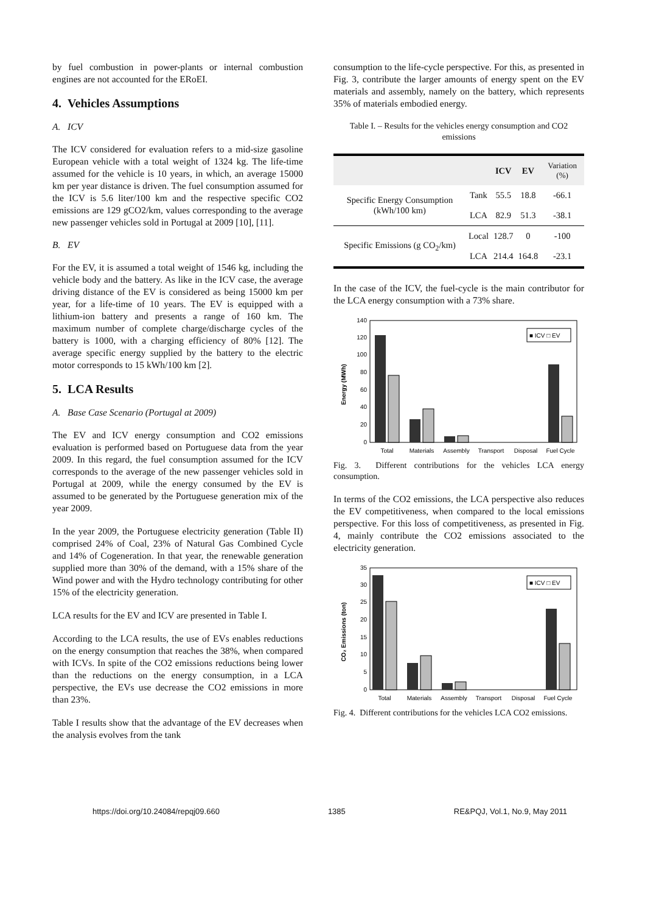by fuel combustion in power-plants or internal combustion engines are not accounted for the ERoEI.
4. Vehicles Assumptions
A. ICV
The ICV considered for evaluation refers to a mid-size gasoline European vehicle with a total weight of 1324 kg. The life-time assumed for the vehicle is 10 years, in which, an average 15000 km per year distance is driven. The fuel consumption assumed for the ICV is 5.6 liter/100 km and the respective specific CO2 emissions are 129 gCO2/km, values corresponding to the average new passenger vehicles sold in Portugal at 2009 [10], [11].
B. EV
For the EV, it is assumed a total weight of 1546 kg, including the vehicle body and the battery. As like in the ICV case, the average driving distance of the EV is considered as being 15000 km per year, for a life-time of 10 years. The EV is equipped with a lithium-ion battery and presents a range of 160 km. The maximum number of complete charge/discharge cycles of the battery is 1000, with a charging efficiency of 80% [12]. The average specific energy supplied by the battery to the electric motor corresponds to 15 kWh/100 km [2].
5. LCA Results
A. Base Case Scenario (Portugal at 2009)
The EV and ICV energy consumption and CO2 emissions evaluation is performed based on Portuguese data from the year 2009. In this regard, the fuel consumption assumed for the ICV corresponds to the average of the new passenger vehicles sold in Portugal at 2009, while the energy consumed by the EV is assumed to be generated by the Portuguese generation mix of the year 2009.
In the year 2009, the Portuguese electricity generation (Table II) comprised 24% of Coal, 23% of Natural Gas Combined Cycle and 14% of Cogeneration. In that year, the renewable generation supplied more than 30% of the demand, with a 15% share of the Wind power and with the Hydro technology contributing for other 15% of the electricity generation.
LCA results for the EV and ICV are presented in Table I.
According to the LCA results, the use of EVs enables reductions on the energy consumption that reaches the 38%, when compared with ICVs. In spite of the CO2 emissions reductions being lower than the reductions on the energy consumption, in a LCA perspective, the EVs use decrease the CO2 emissions in more than 23%.
Table I results show that the advantage of the EV decreases when the analysis evolves from the tank
consumption to the life-cycle perspective. For this, as presented in Fig. 3, contribute the larger amounts of energy spent on the EV materials and assembly, namely on the battery, which represents 35% of materials embodied energy.
Table I. – Results for the vehicles energy consumption and CO2 emissions
| | | ICV | EV | Variation (%) |
| --- | --- | --- | --- | --- |
| Specific Energy Consumption (kWh/100 km) | Tank | 55.5 | 18.8 | -66.1 |
| | LCA | 82.9 | 51.3 | -38.1 |
| Specific Emissions (g CO<sub>2</sub>/km) | Local | 128.7 | 0 | -100 |
| | LCA | 214.4 | 164.8 | -23.1 |
In the case of the ICV, the fuel-cycle is the main contributor for the LCA energy consumption with a 73% share.
Energy (MWh)
0
20
40
60
80
100
120
140
■ ICV □ EV
Total
Materials
Assembly
Transport
Disposal
Fuel Cycle
Fig. 3. Different contributions for the vehicles LCA energy consumption.
In terms of the CO2 emissions, the LCA perspective also reduces the EV competitiveness, when compared to the local emissions perspective. For this loss of competitiveness, as presented in Fig. 4, mainly contribute the CO2 emissions associated to the electricity generation.
CO₂ Emissions (ton)
0
5
10
15
20
25
30
35
■ ICV □ EV
Total
Materials
Assembly
Transport
Disposal
Fuel Cycle
Fig. 4. Different contributions for the vehicles LCA CO2 emissions.
https://doi.org/10.24084/repqj09.660 1385 RE&PQJ, Vol.1, No.9, May 2011